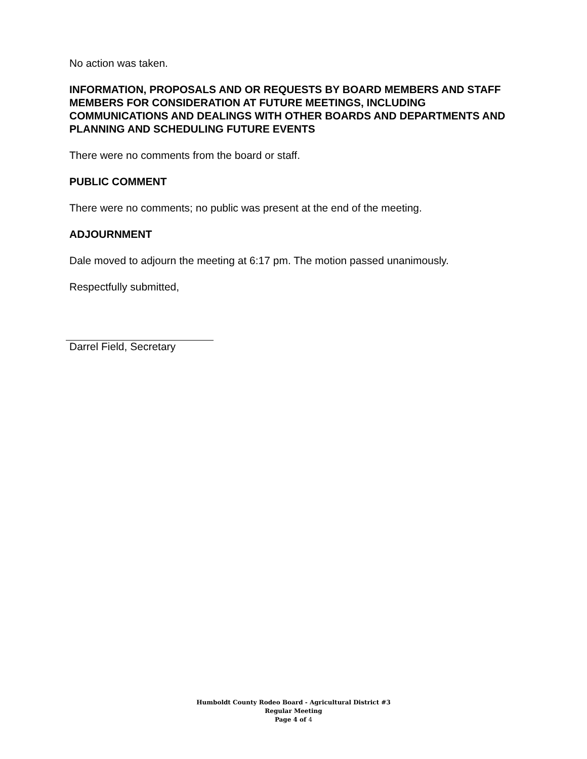No action was taken.
INFORMATION, PROPOSALS AND OR REQUESTS BY BOARD MEMBERS AND STAFF MEMBERS FOR CONSIDERATION AT FUTURE MEETINGS, INCLUDING COMMUNICATIONS AND DEALINGS WITH OTHER BOARDS AND DEPARTMENTS AND PLANNING AND SCHEDULING FUTURE EVENTS
There were no comments from the board or staff.
PUBLIC COMMENT
There were no comments; no public was present at the end of the meeting.
ADJOURNMENT
Dale moved to adjourn the meeting at 6:17 pm. The motion passed unanimously.
Respectfully submitted,
Darrel Field, Secretary
Humboldt County Rodeo Board - Agricultural District #3
Regular Meeting
Page 4 of 4